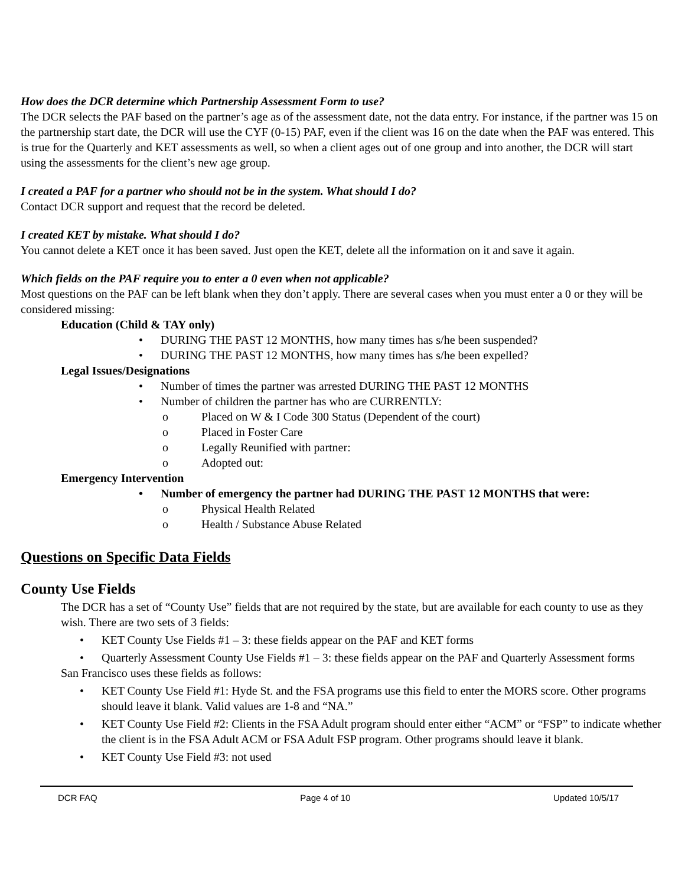How does the DCR determine which Partnership Assessment Form to use?
The DCR selects the PAF based on the partner’s age as of the assessment date, not the data entry. For instance, if the partner was 15 on the partnership start date, the DCR will use the CYF (0-15) PAF, even if the client was 16 on the date when the PAF was entered. This is true for the Quarterly and KET assessments as well, so when a client ages out of one group and into another, the DCR will start using the assessments for the client’s new age group.
I created a PAF for a partner who should not be in the system. What should I do?
Contact DCR support and request that the record be deleted.
I created KET by mistake. What should I do?
You cannot delete a KET once it has been saved. Just open the KET, delete all the information on it and save it again.
Which fields on the PAF require you to enter a 0 even when not applicable?
Most questions on the PAF can be left blank when they don’t apply. There are several cases when you must enter a 0 or they will be considered missing:
Education (Child & TAY only)
• DURING THE PAST 12 MONTHS, how many times has s/he been suspended?
• DURING THE PAST 12 MONTHS, how many times has s/he been expelled?
Legal Issues/Designations
• Number of times the partner was arrested DURING THE PAST 12 MONTHS
• Number of children the partner has who are CURRENTLY:
o Placed on W & I Code 300 Status (Dependent of the court)
o Placed in Foster Care
o Legally Reunified with partner:
o Adopted out:
Emergency Intervention
• Number of emergency the partner had DURING THE PAST 12 MONTHS that were:
o Physical Health Related
o Health / Substance Abuse Related
Questions on Specific Data Fields
County Use Fields
The DCR has a set of “County Use” fields that are not required by the state, but are available for each county to use as they wish. There are two sets of 3 fields:
• KET County Use Fields #1 – 3: these fields appear on the PAF and KET forms
• Quarterly Assessment County Use Fields #1 – 3: these fields appear on the PAF and Quarterly Assessment forms
San Francisco uses these fields as follows:
• KET County Use Field #1: Hyde St. and the FSA programs use this field to enter the MORS score. Other programs should leave it blank. Valid values are 1-8 and “NA.”
• KET County Use Field #2: Clients in the FSA Adult program should enter either “ACM” or “FSP” to indicate whether the client is in the FSA Adult ACM or FSA Adult FSP program. Other programs should leave it blank.
• KET County Use Field #3: not used
DCR FAQ Page 4 of 10 Updated 10/5/17